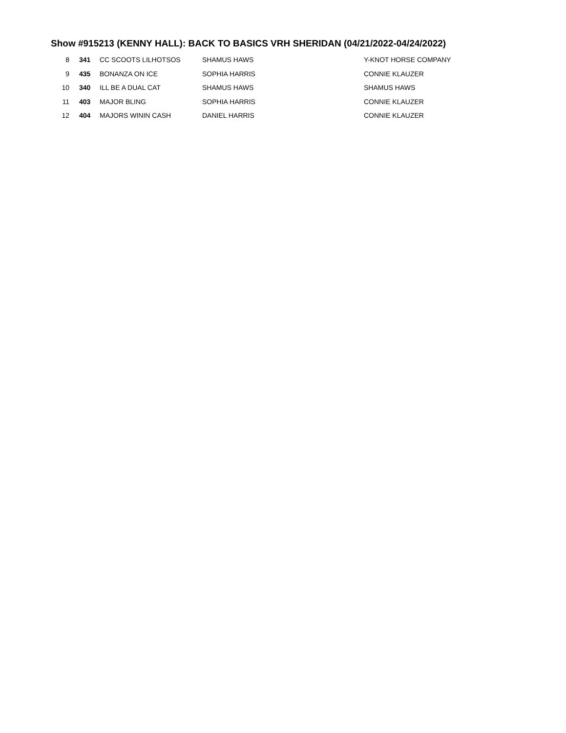Show #915213 (KENNY HALL): BACK TO BASICS VRH SHERIDAN (04/21/2022-04/24/2022)
| 8 | 341 | CC SCOOTS LILHOTSOS | SHAMUS HAWS | Y-KNOT HORSE COMPANY |
| 9 | 435 | BONANZA ON ICE | SOPHIA HARRIS | CONNIE KLAUZER |
| 10 | 340 | ILL BE A DUAL CAT | SHAMUS HAWS | SHAMUS HAWS |
| 11 | 403 | MAJOR BLING | SOPHIA HARRIS | CONNIE KLAUZER |
| 12 | 404 | MAJORS WININ CASH | DANIEL HARRIS | CONNIE KLAUZER |